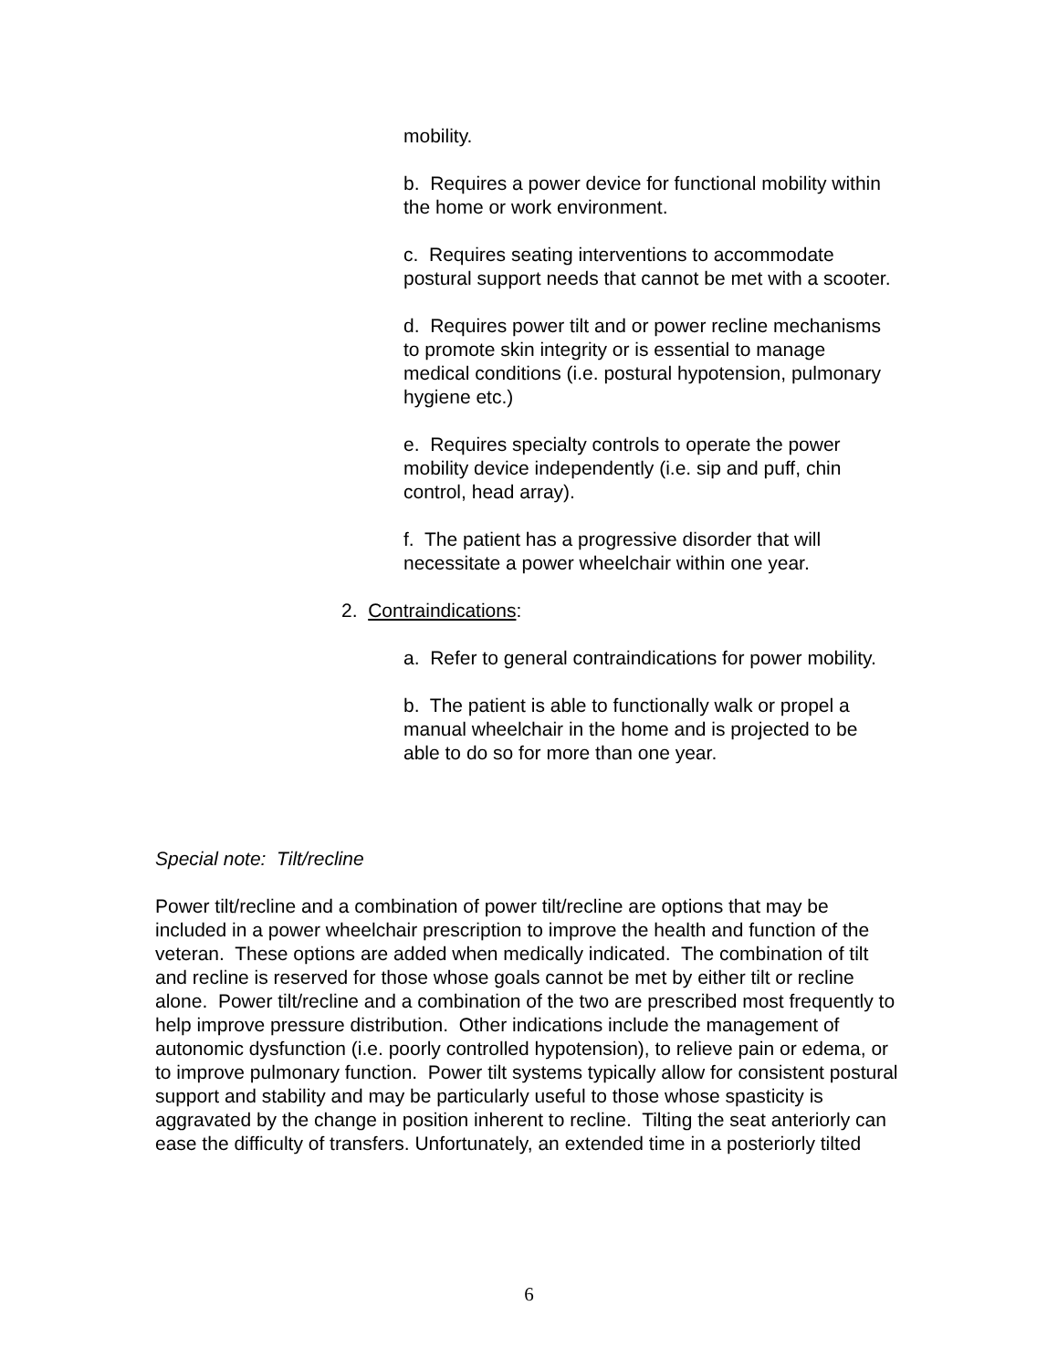mobility.
b. Requires a power device for functional mobility within the home or work environment.
c. Requires seating interventions to accommodate postural support needs that cannot be met with a scooter.
d. Requires power tilt and or power recline mechanisms to promote skin integrity or is essential to manage medical conditions (i.e. postural hypotension, pulmonary hygiene etc.)
e. Requires specialty controls to operate the power mobility device independently (i.e. sip and puff, chin control, head array).
f. The patient has a progressive disorder that will necessitate a power wheelchair within one year.
2. Contraindications:
a. Refer to general contraindications for power mobility.
b. The patient is able to functionally walk or propel a manual wheelchair in the home and is projected to be able to do so for more than one year.
Special note: Tilt/recline
Power tilt/recline and a combination of power tilt/recline are options that may be included in a power wheelchair prescription to improve the health and function of the veteran. These options are added when medically indicated. The combination of tilt and recline is reserved for those whose goals cannot be met by either tilt or recline alone. Power tilt/recline and a combination of the two are prescribed most frequently to help improve pressure distribution. Other indications include the management of autonomic dysfunction (i.e. poorly controlled hypotension), to relieve pain or edema, or to improve pulmonary function. Power tilt systems typically allow for consistent postural support and stability and may be particularly useful to those whose spasticity is aggravated by the change in position inherent to recline. Tilting the seat anteriorly can ease the difficulty of transfers. Unfortunately, an extended time in a posteriorly tilted
6